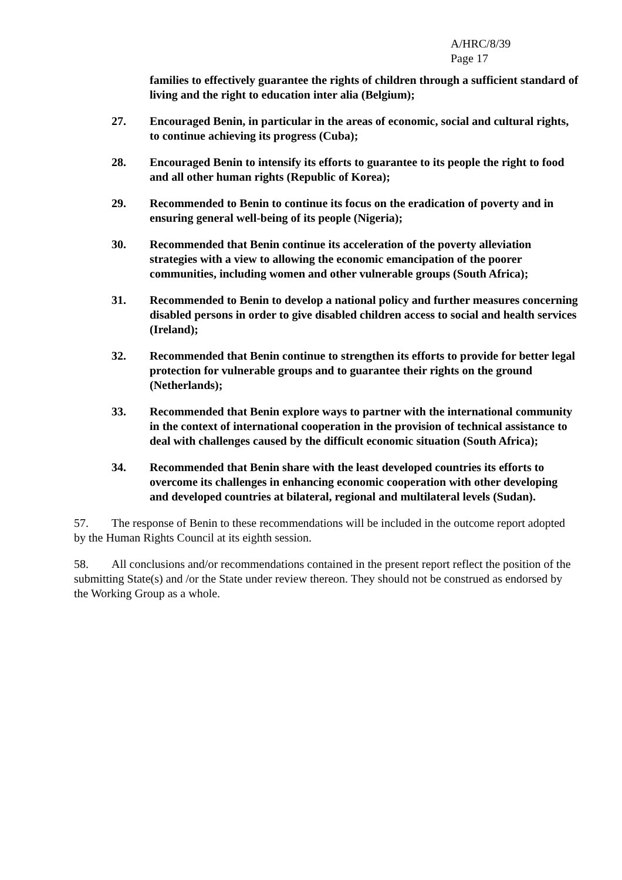A/HRC/8/39
Page 17
families to effectively guarantee the rights of children through a sufficient standard of living and the right to education inter alia (Belgium);
27. Encouraged Benin, in particular in the areas of economic, social and cultural rights, to continue achieving its progress (Cuba);
28. Encouraged Benin to intensify its efforts to guarantee to its people the right to food and all other human rights (Republic of Korea);
29. Recommended to Benin to continue its focus on the eradication of poverty and in ensuring general well-being of its people (Nigeria);
30. Recommended that Benin continue its acceleration of the poverty alleviation strategies with a view to allowing the economic emancipation of the poorer communities, including women and other vulnerable groups (South Africa);
31. Recommended to Benin to develop a national policy and further measures concerning disabled persons in order to give disabled children access to social and health services (Ireland);
32. Recommended that Benin continue to strengthen its efforts to provide for better legal protection for vulnerable groups and to guarantee their rights on the ground (Netherlands);
33. Recommended that Benin explore ways to partner with the international community in the context of international cooperation in the provision of technical assistance to deal with challenges caused by the difficult economic situation (South Africa);
34. Recommended that Benin share with the least developed countries its efforts to overcome its challenges in enhancing economic cooperation with other developing and developed countries at bilateral, regional and multilateral levels (Sudan).
57. The response of Benin to these recommendations will be included in the outcome report adopted by the Human Rights Council at its eighth session.
58. All conclusions and/or recommendations contained in the present report reflect the position of the submitting State(s) and /or the State under review thereon. They should not be construed as endorsed by the Working Group as a whole.